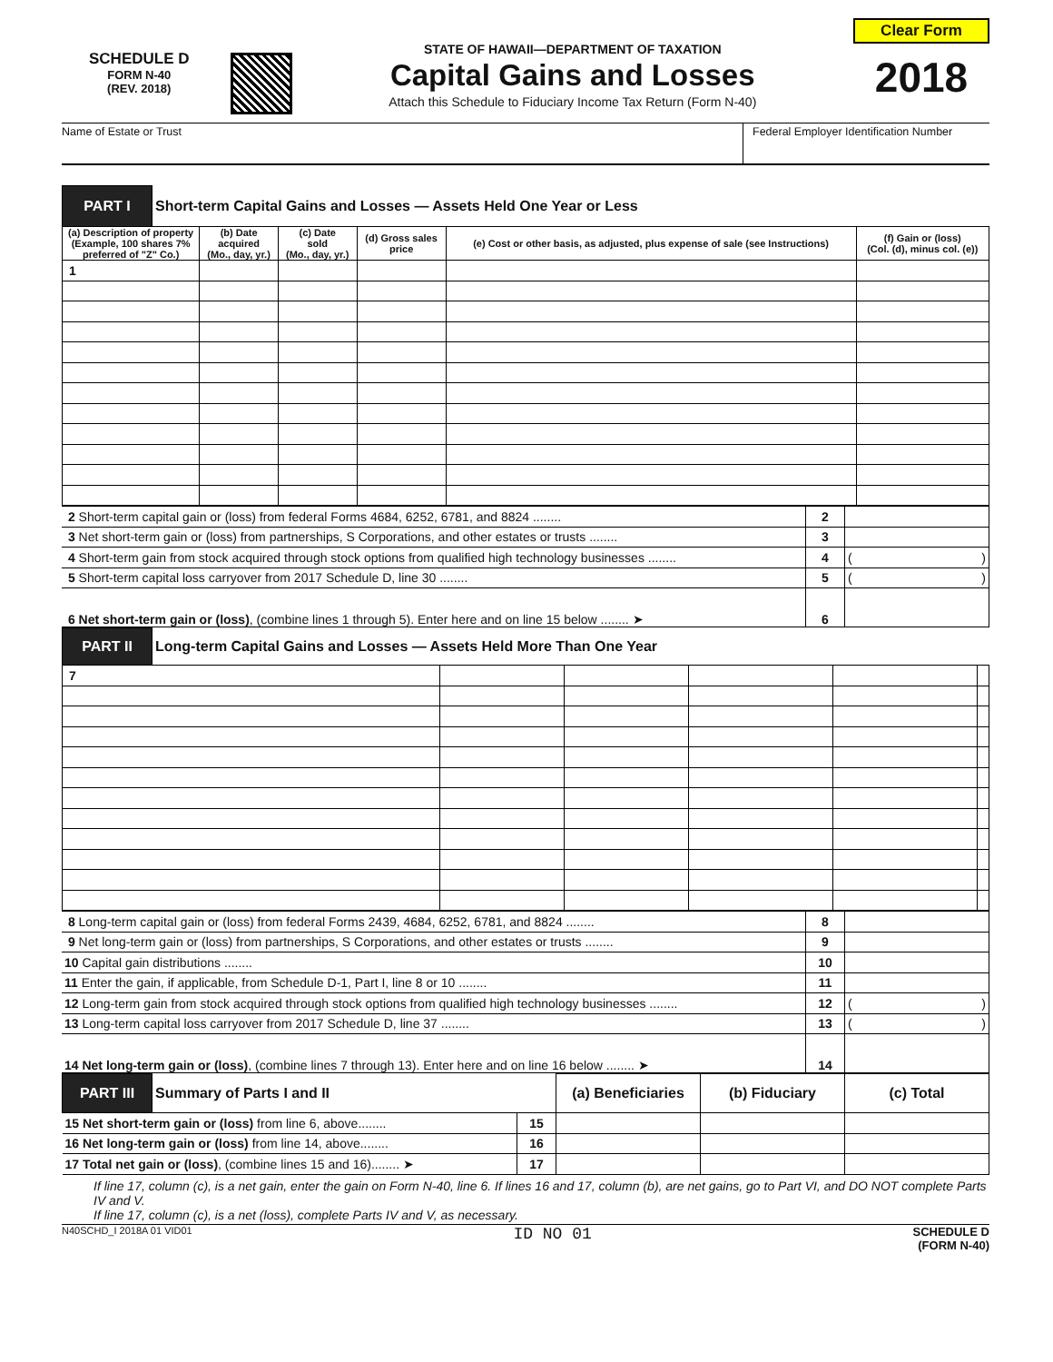SCHEDULE D
FORM N-40
(REV. 2018)
STATE OF HAWAII—DEPARTMENT OF TAXATION
Capital Gains and Losses
Attach this Schedule to Fiduciary Income Tax Return (Form N-40)
Clear Form
2018
Name of Estate or Trust Federal Employer Identification Number
| PART I | Short-term Capital Gains and Losses — Assets Held One Year or Less | | | | | |
| (a) Description of property (Example, 100 shares 7% preferred of "Z" Co.) | | (b) Date acquired (Mo., day, yr.) | (c) Date sold (Mo., day, yr.) | (d) Gross sales price | (e) Cost or other basis, as adjusted, plus expense of sale (see Instructions) | (f) Gain or (loss) (Col. (d), minus col. (e)) |
| 1 | | | | | | |
| 2 Short-term capital gain or (loss) from federal Forms 4684, 6252, 6781, and 8824 ........ | 2 | |
| 3 Net short-term gain or (loss) from partnerships, S Corporations, and other estates or trusts ........ | 3 | |
| 4 Short-term gain from stock acquired through stock options from qualified high technology businesses ........ | 4 | ( ) |
| 5 Short-term capital loss carryover from 2017 Schedule D, line 30 ........ | 5 | ( ) |
| 6 Net short-term gain or (loss) , (combine lines 1 through 5). Enter here and on line 15 below ........ ➤ | 6 | |
| PART II | Long-term Capital Gains and Losses — Assets Held More Than One Year | | | | | |
| 7 | | | | | | |
| 8 Long-term capital gain or (loss) from federal Forms 2439, 4684, 6252, 6781, and 8824 ........ | 8 | |
| 9 Net long-term gain or (loss) from partnerships, S Corporations, and other estates or trusts ........ | 9 | |
| 10 Capital gain distributions ........ | 10 | |
| 11 Enter the gain, if applicable, from Schedule D-1, Part I, line 8 or 10 ........ | 11 | |
| 12 Long-term gain from stock acquired through stock options from qualified high technology businesses ........ | 12 | ( ) |
| 13 Long-term capital loss carryover from 2017 Schedule D, line 37 ........ | 13 | ( ) |
| 14 Net long-term gain or (loss) , (combine lines 7 through 13). Enter here and on line 16 below ........ ➤ | 14 | |
| PART III | Summary of Parts I and II | | (a) Beneficiaries | (b) Fiduciary | (c) Total |
| 15 Net short-term gain or (loss) from line 6, above........ | | 15 | | | |
| 16 Net long-term gain or (loss) from line 14, above........ | | 16 | | | |
| 17 Total net gain or (loss) , (combine lines 15 and 16)........ ➤ | | 17 | | | |
If line 17, column (c), is a net gain, enter the gain on Form N-40, line 6. If lines 16 and 17, column (b), are net gains, go to Part VI, and DO NOT complete Parts IV and V.
If line 17, column (c), is a net (loss), complete Parts IV and V, as necessary.
N40SCHD_I 2018A 01 VID01 ID NO 01 SCHEDULE D
(FORM N-40)